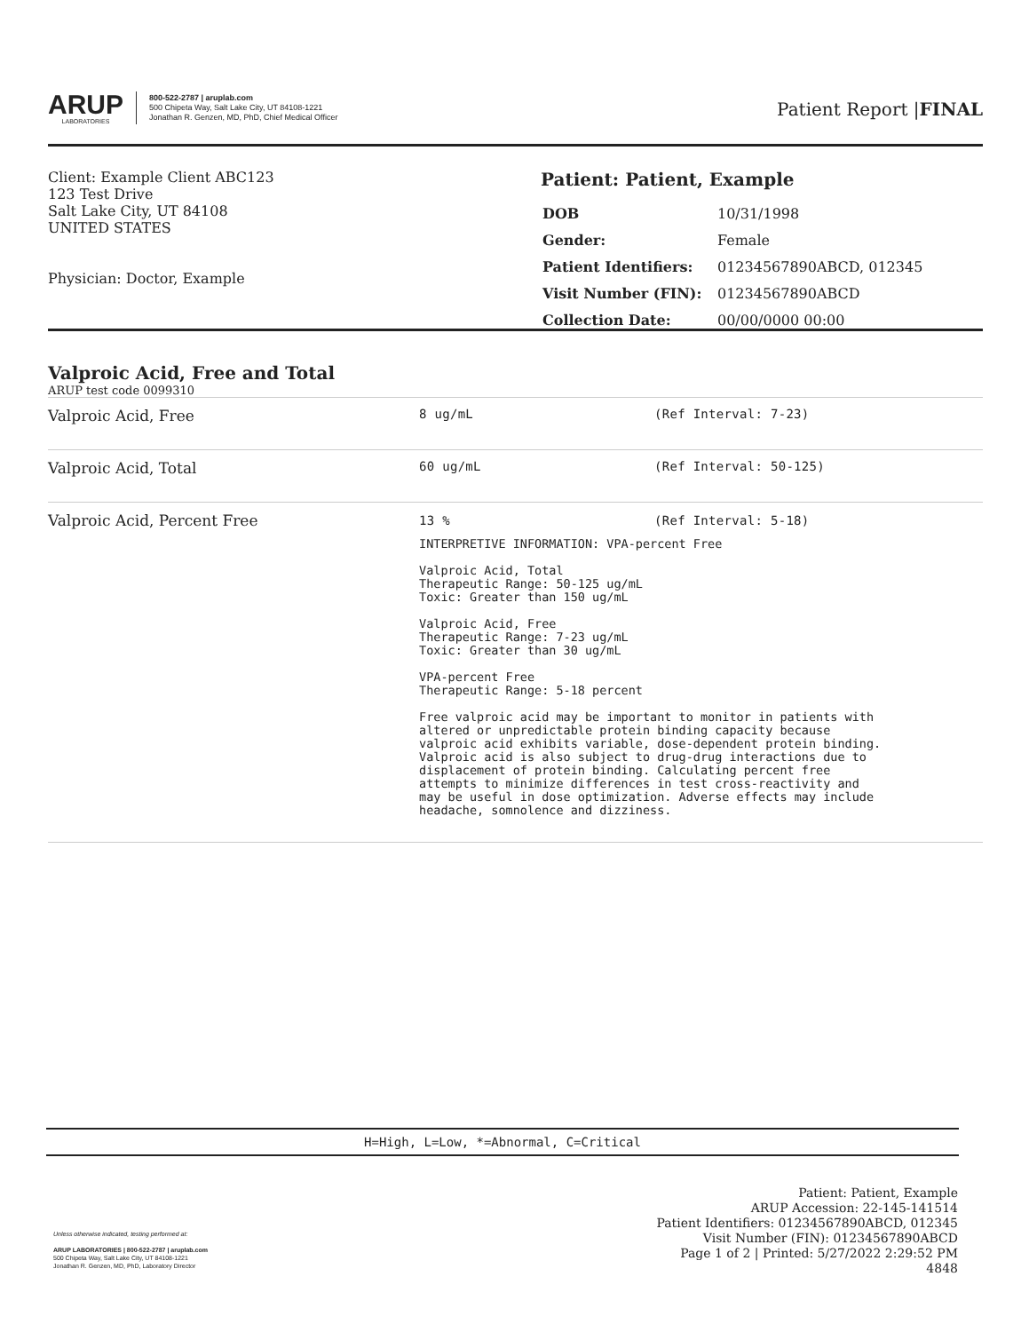ARUP
LABORATORIES
800-522-2787 | aruplab.com
500 Chipeta Way, Salt Lake City, UT 84108-1221
Jonathan R. Genzen, MD, PhD, Chief Medical Officer
Patient Report |FINAL
Client: Example Client ABC123
123 Test Drive
Salt Lake City, UT 84108
UNITED STATES
Physician: Doctor, Example
Patient: Patient, Example
| DOB | 10/31/1998 |
| Gender: | Female |
| Patient Identifiers: | 01234567890ABCD, 012345 |
| Visit Number (FIN): | 01234567890ABCD |
| Collection Date: | 00/00/0000 00:00 |
Valproic Acid, Free and Total
ARUP test code 0099310
| Valproic Acid, Free | 8 ug/mL | (Ref Interval: 7-23) |
| Valproic Acid, Total | 60 ug/mL | (Ref Interval: 50-125) |
| Valproic Acid, Percent Free | 13 % (Ref Interval: 5-18) INTERPRETIVE INFORMATION: VPA-percent Free Valproic Acid, Total Therapeutic Range: 50-125 ug/mL Toxic: Greater than 150 ug/mL Valproic Acid, Free Therapeutic Range: 7-23 ug/mL Toxic: Greater than 30 ug/mL VPA-percent Free Therapeutic Range: 5-18 percent Free valproic acid may be important to monitor in patients with altered or unpredictable protein binding capacity because valproic acid exhibits variable, dose-dependent protein binding. Valproic acid is also subject to drug-drug interactions due to displacement of protein binding. Calculating percent free attempts to minimize differences in test cross-reactivity and may be useful in dose optimization. Adverse effects may include headache, somnolence and dizziness. | |
H=High, L=Low, *=Abnormal, C=Critical
Unless otherwise indicated, testing performed at:
ARUP LABORATORIES | 800-522-2787 | aruplab.com
500 Chipeta Way, Salt Lake City, UT 84108-1221
Jonathan R. Genzen, MD, PhD, Laboratory Director
Patient: Patient, Example
ARUP Accession: 22-145-141514
Patient Identifiers: 01234567890ABCD, 012345
Visit Number (FIN): 01234567890ABCD
Page 1 of 2 | Printed: 5/27/2022 2:29:52 PM
4848